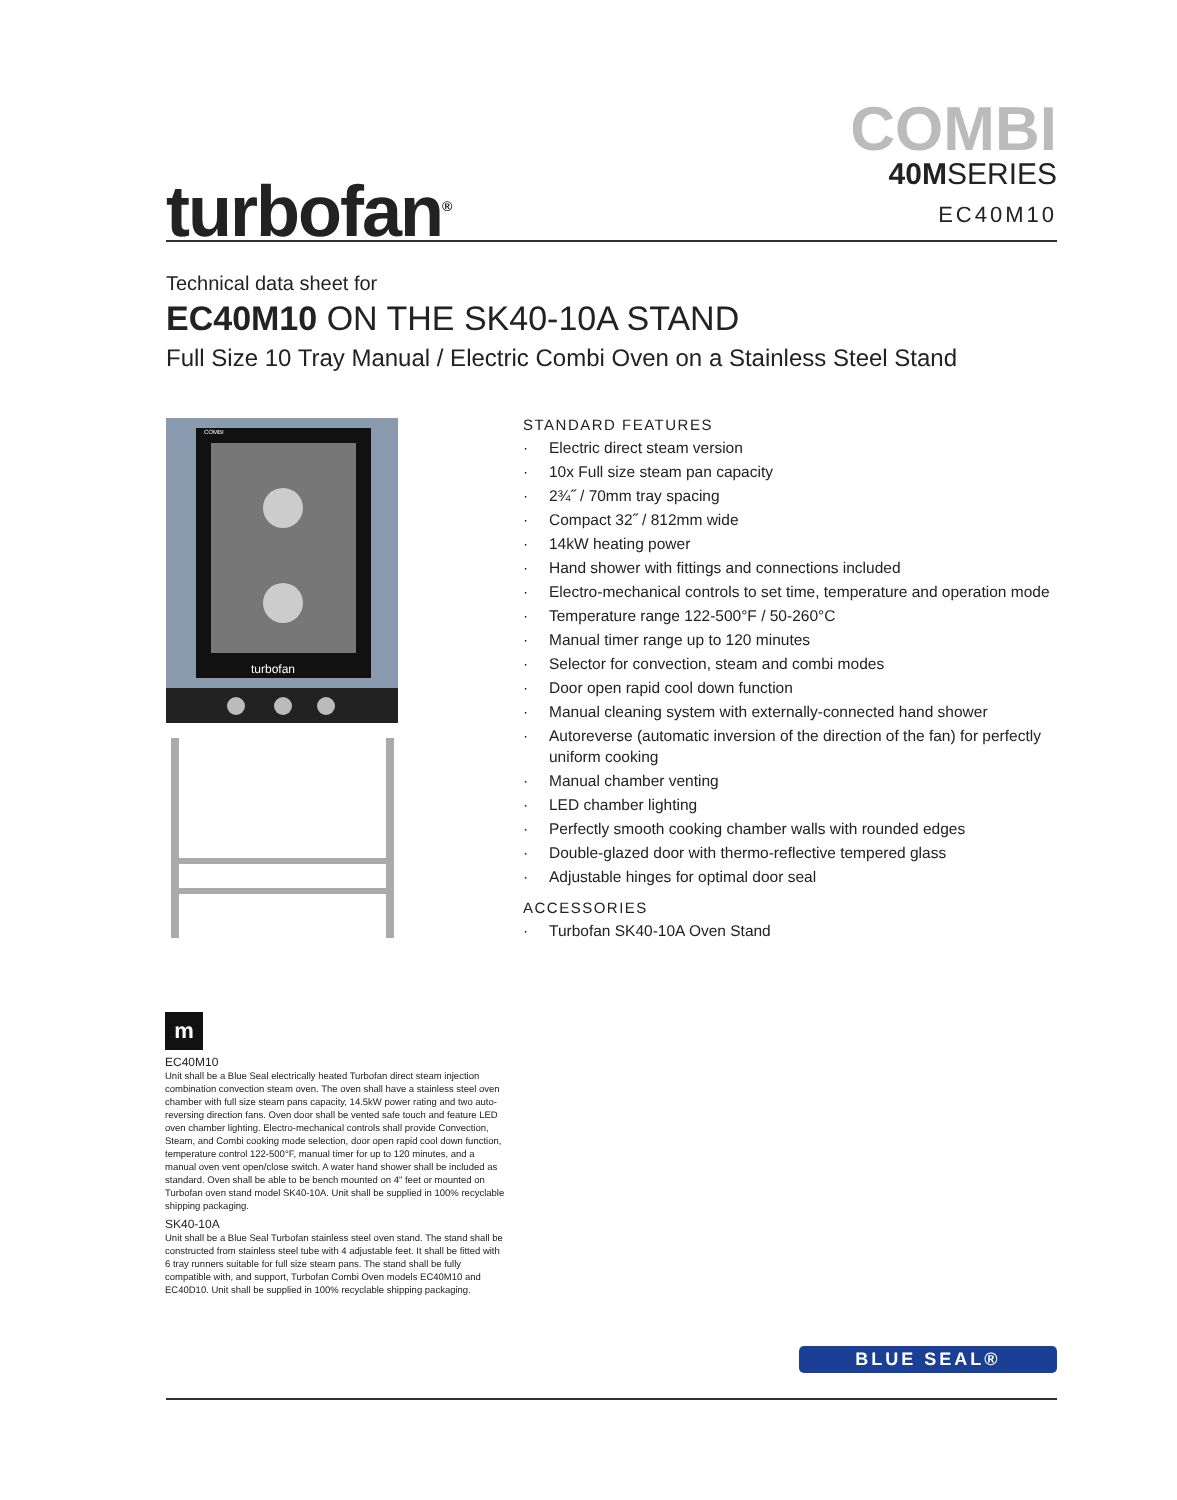turbofan<sup>®</sup>
COMBI
40MSERIES
EC40M10
Technical data sheet for
EC40M10 ON THE SK40-10A STAND
Full Size 10 Tray Manual / Electric Combi Oven on a Stainless Steel Stand
turbofan
COMBI
STANDARD FEATURES
· Electric direct steam version
· 10x Full size steam pan capacity
· 2¾˝ / 70mm tray spacing
· Compact 32˝ / 812mm wide
· 14kW heating power
· Hand shower with fittings and connections included
· Electro-mechanical controls to set time, temperature and operation mode
· Temperature range 122-500°F / 50-260°C
· Manual timer range up to 120 minutes
· Selector for convection, steam and combi modes
· Door open rapid cool down function
· Manual cleaning system with externally-connected hand shower
· Autoreverse (automatic inversion of the direction of the fan) for perfectly uniform cooking
· Manual chamber venting
· LED chamber lighting
· Perfectly smooth cooking chamber walls with rounded edges
· Double-glazed door with thermo-reflective tempered glass
· Adjustable hinges for optimal door seal
ACCESSORIES
· Turbofan SK40-10A Oven Stand
m
EC40M10
Unit shall be a Blue Seal electrically heated Turbofan direct steam injection combination convection steam oven. The oven shall have a stainless steel oven chamber with full size steam pans capacity, 14.5kW power rating and two auto-reversing direction fans. Oven door shall be vented safe touch and feature LED oven chamber lighting. Electro-mechanical controls shall provide Convection, Steam, and Combi cooking mode selection, door open rapid cool down function, temperature control 122-500°F, manual timer for up to 120 minutes, and a manual oven vent open/close switch. A water hand shower shall be included as standard. Oven shall be able to be bench mounted on 4" feet or mounted on Turbofan oven stand model SK40-10A. Unit shall be supplied in 100% recyclable shipping packaging.
SK40-10A
Unit shall be a Blue Seal Turbofan stainless steel oven stand. The stand shall be constructed from stainless steel tube with 4 adjustable feet. It shall be fitted with 6 tray runners suitable for full size steam pans. The stand shall be fully compatible with, and support, Turbofan Combi Oven models EC40M10 and EC40D10. Unit shall be supplied in 100% recyclable shipping packaging.
BLUE SEAL®